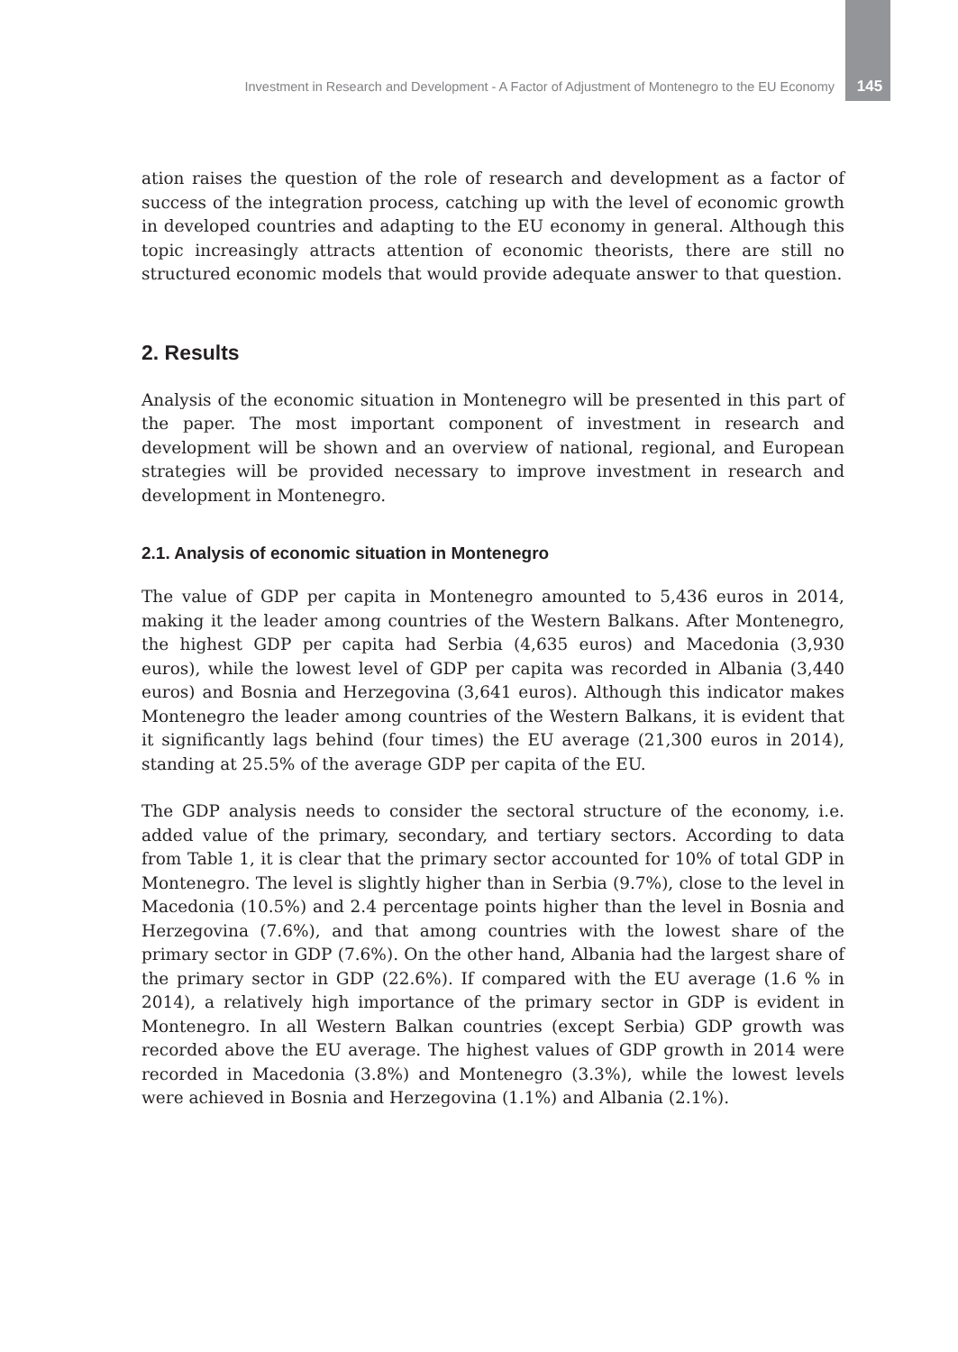Investment in Research and Development - A Factor of Adjustment of Montenegro to the EU Economy 145
ation raises the question of the role of research and development as a factor of success of the integration process, catching up with the level of economic growth in developed countries and adapting to the EU economy in general. Although this topic increasingly attracts attention of economic theorists, there are still no structured economic models that would provide adequate answer to that question.
2. Results
Analysis of the economic situation in Montenegro will be presented in this part of the paper. The most important component of investment in research and development will be shown and an overview of national, regional, and European strategies will be provided necessary to improve investment in research and development in Montenegro.
2.1. Analysis of economic situation in Montenegro
The value of GDP per capita in Montenegro amounted to 5,436 euros in 2014, making it the leader among countries of the Western Balkans. After Montenegro, the highest GDP per capita had Serbia (4,635 euros) and Macedonia (3,930 euros), while the lowest level of GDP per capita was recorded in Albania (3,440 euros) and Bosnia and Herzegovina (3,641 euros). Although this indicator makes Montenegro the leader among countries of the Western Balkans, it is evident that it significantly lags behind (four times) the EU average (21,300 euros in 2014), standing at 25.5% of the average GDP per capita of the EU.
The GDP analysis needs to consider the sectoral structure of the economy, i.e. added value of the primary, secondary, and tertiary sectors. According to data from Table 1, it is clear that the primary sector accounted for 10% of total GDP in Montenegro. The level is slightly higher than in Serbia (9.7%), close to the level in Macedonia (10.5%) and 2.4 percentage points higher than the level in Bosnia and Herzegovina (7.6%), and that among countries with the lowest share of the primary sector in GDP (7.6%). On the other hand, Albania had the largest share of the primary sector in GDP (22.6%). If compared with the EU average (1.6 % in 2014), a relatively high importance of the primary sector in GDP is evident in Montenegro. In all Western Balkan countries (except Serbia) GDP growth was recorded above the EU average. The highest values of GDP growth in 2014 were recorded in Macedonia (3.8%) and Montenegro (3.3%), while the lowest levels were achieved in Bosnia and Herzegovina (1.1%) and Albania (2.1%).